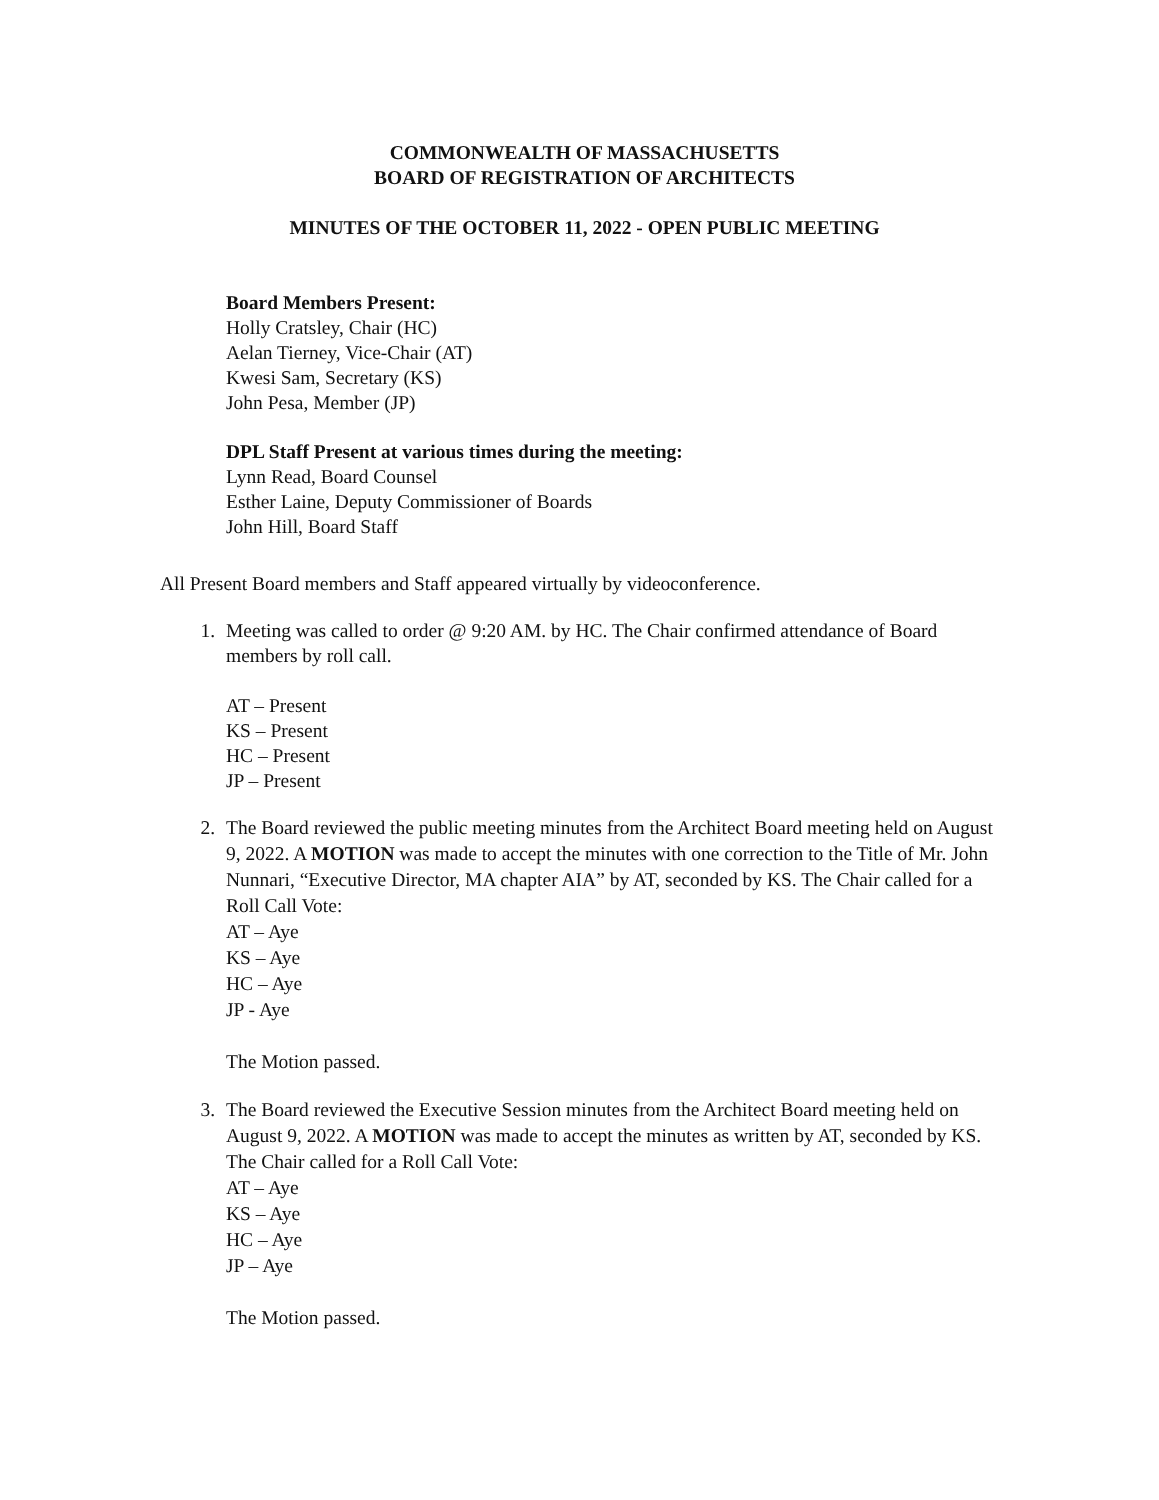COMMONWEALTH OF MASSACHUSETTS
BOARD OF REGISTRATION OF ARCHITECTS
MINUTES OF THE OCTOBER 11, 2022 - OPEN PUBLIC MEETING
Board Members Present:
Holly Cratsley, Chair (HC)
Aelan Tierney, Vice-Chair (AT)
Kwesi Sam, Secretary (KS)
John Pesa, Member (JP)
DPL Staff Present at various times during the meeting:
Lynn Read, Board Counsel
Esther Laine, Deputy Commissioner of Boards
John Hill, Board Staff
All Present Board members and Staff appeared virtually by videoconference.
1. Meeting was called to order @ 9:20 AM. by HC. The Chair confirmed attendance of Board members by roll call.
AT – Present
KS – Present
HC – Present
JP – Present
2.
The Board reviewed the public meeting minutes from the Architect Board meeting held on August 9, 2022. A MOTION was made to accept the minutes with one correction to the Title of Mr. John Nunnari, “Executive Director, MA chapter AIA” by AT, seconded by KS. The Chair called for a Roll Call Vote:
AT – Aye
KS – Aye
HC – Aye
JP - Aye
The Motion passed.
3.
The Board reviewed the Executive Session minutes from the Architect Board meeting held on August 9, 2022. A MOTION was made to accept the minutes as written by AT, seconded by KS. The Chair called for a Roll Call Vote:
AT – Aye
KS – Aye
HC – Aye
JP – Aye
The Motion passed.